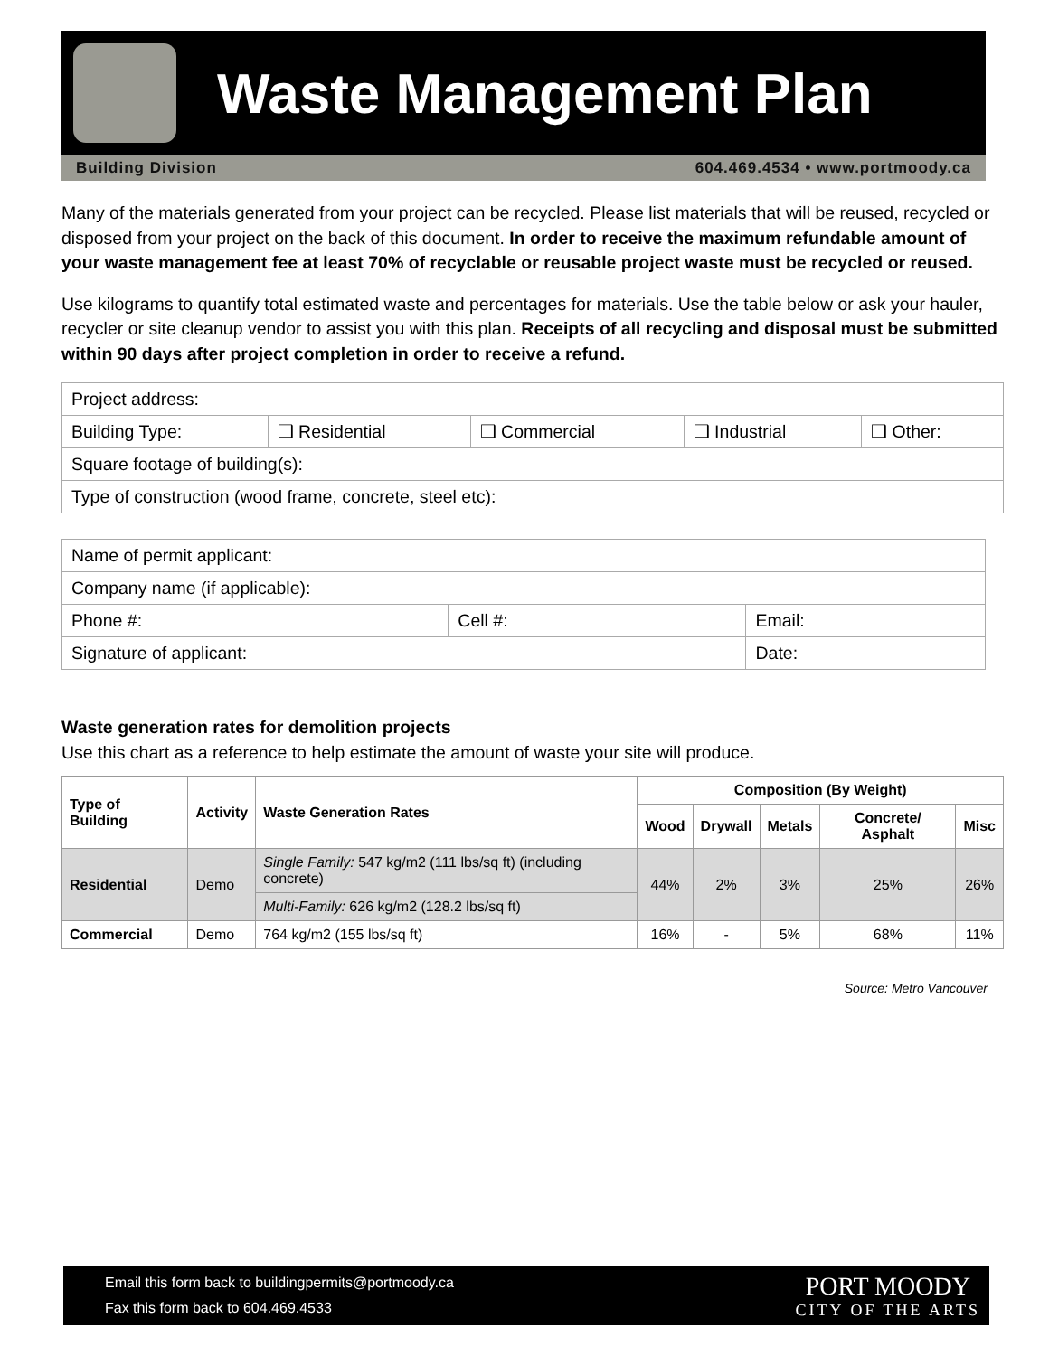Waste Management Plan
Building Division 604.469.4534 • www.portmoody.ca
Many of the materials generated from your project can be recycled. Please list materials that will be reused, recycled or disposed from your project on the back of this document. In order to receive the maximum refundable amount of your waste management fee at least 70% of recyclable or reusable project waste must be recycled or reused.
Use kilograms to quantify total estimated waste and percentages for materials. Use the table below or ask your hauler, recycler or site cleanup vendor to assist you with this plan. Receipts of all recycling and disposal must be submitted within 90 days after project completion in order to receive a refund.
| Project address: | | | | |
| Building Type: | ❑ Residential | ❑ Commercial | ❑ Industrial | ❑ Other: |
| Square footage of building(s): | | | | |
| Type of construction (wood frame, concrete, steel etc): | | | | |
| Name of permit applicant: | | |
| Company name (if applicable): | | |
| Phone #: | Cell #: | Email: |
| Signature of applicant: | | Date: |
Waste generation rates for demolition projects
Use this chart as a reference to help estimate the amount of waste your site will produce.
| Type of Building | Activity | Waste Generation Rates | Composition (By Weight) | | | | |
| --- | --- | --- | --- | --- | --- | --- | --- |
| | | | Wood | Drywall | Metals | Concrete/ Asphalt | Misc |
| Residential | Demo | Single Family: 547 kg/m2 (111 lbs/sq ft) (including concrete) | 44% | 2% | 3% | 25% | 26% |
| | | Multi-Family: 626 kg/m2 (128.2 lbs/sq ft) | | | | | |
| Commercial | Demo | 764 kg/m2 (155 lbs/sq ft) | 16% | - | 5% | 68% | 11% |
Source: Metro Vancouver
Email this form back to buildingpermits@portmoody.ca
Fax this form back to 604.469.4533
PORT MOODY
CITY OF THE ARTS